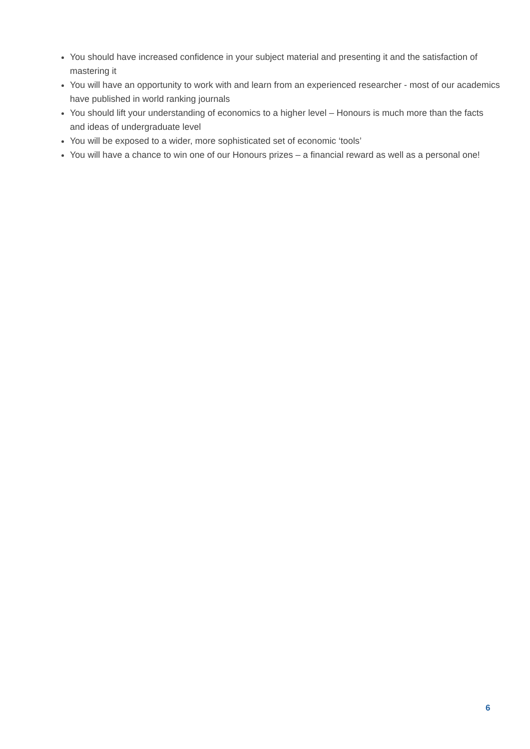You should have increased confidence in your subject material and presenting it and the satisfaction of mastering it
You will have an opportunity to work with and learn from an experienced researcher - most of our academics have published in world ranking journals
You should lift your understanding of economics to a higher level – Honours is much more than the facts and ideas of undergraduate level
You will be exposed to a wider, more sophisticated set of economic ‘tools’
You will have a chance to win one of our Honours prizes – a financial reward as well as a personal one!
6